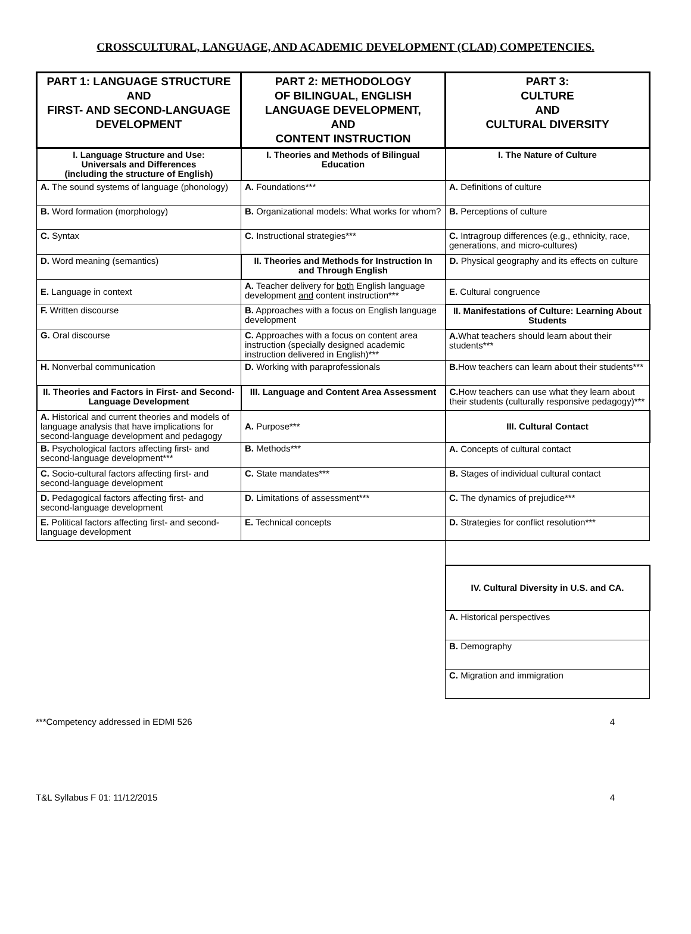CROSSCULTURAL, LANGUAGE, AND ACADEMIC DEVELOPMENT (CLAD) COMPETENCIES.
| PART 1: LANGUAGE STRUCTURE AND FIRST- AND SECOND-LANGUAGE DEVELOPMENT | PART 2: METHODOLOGY OF BILINGUAL, ENGLISH LANGUAGE DEVELOPMENT, AND CONTENT INSTRUCTION | PART 3: CULTURE AND CULTURAL DIVERSITY |
| --- | --- | --- |
| I. Language Structure and Use: Universals and Differences (including the structure of English) | I. Theories and Methods of Bilingual Education | I. The Nature of Culture |
| A. The sound systems of language (phonology) | A. Foundations*** | A. Definitions of culture |
| B. Word formation (morphology) | B. Organizational models: What works for whom? | B. Perceptions of culture |
| C. Syntax | C. Instructional strategies*** | C. Intragroup differences (e.g., ethnicity, race, generations, and micro-cultures) |
| D. Word meaning (semantics) | II. Theories and Methods for Instruction In and Through English | D. Physical geography and its effects on culture |
| E. Language in context | A. Teacher delivery for both English language development and content instruction*** | E. Cultural congruence |
| F. Written discourse | B. Approaches with a focus on English language development | II. Manifestations of Culture: Learning About Students |
| G. Oral discourse | C. Approaches with a focus on content area instruction (specially designed academic instruction delivered in English)*** | A. What teachers should learn about their students*** |
| H. Nonverbal communication | D. Working with paraprofessionals | B. How teachers can learn about their students*** |
| II. Theories and Factors in First- and Second-Language Development | III. Language and Content Area Assessment | C. How teachers can use what they learn about their students (culturally responsive pedagogy)*** |
| A. Historical and current theories and models of language analysis that have implications for second-language development and pedagogy | A. Purpose*** | III. Cultural Contact |
| B. Psychological factors affecting first- and second-language development*** | B. Methods*** | A. Concepts of cultural contact |
| C. Socio-cultural factors affecting first- and second-language development | C. State mandates*** | B. Stages of individual cultural contact |
| D. Pedagogical factors affecting first- and second-language development | D. Limitations of assessment*** | C. The dynamics of prejudice*** |
| E. Political factors affecting first- and second-language development | E. Technical concepts | D. Strategies for conflict resolution*** |
| | | IV. Cultural Diversity in U.S. and CA. |
| | | A. Historical perspectives |
| | | B. Demography |
| | | C. Migration and immigration |
***Competency addressed in EDMI 526 4
T&L Syllabus F 01: 11/12/2015 4